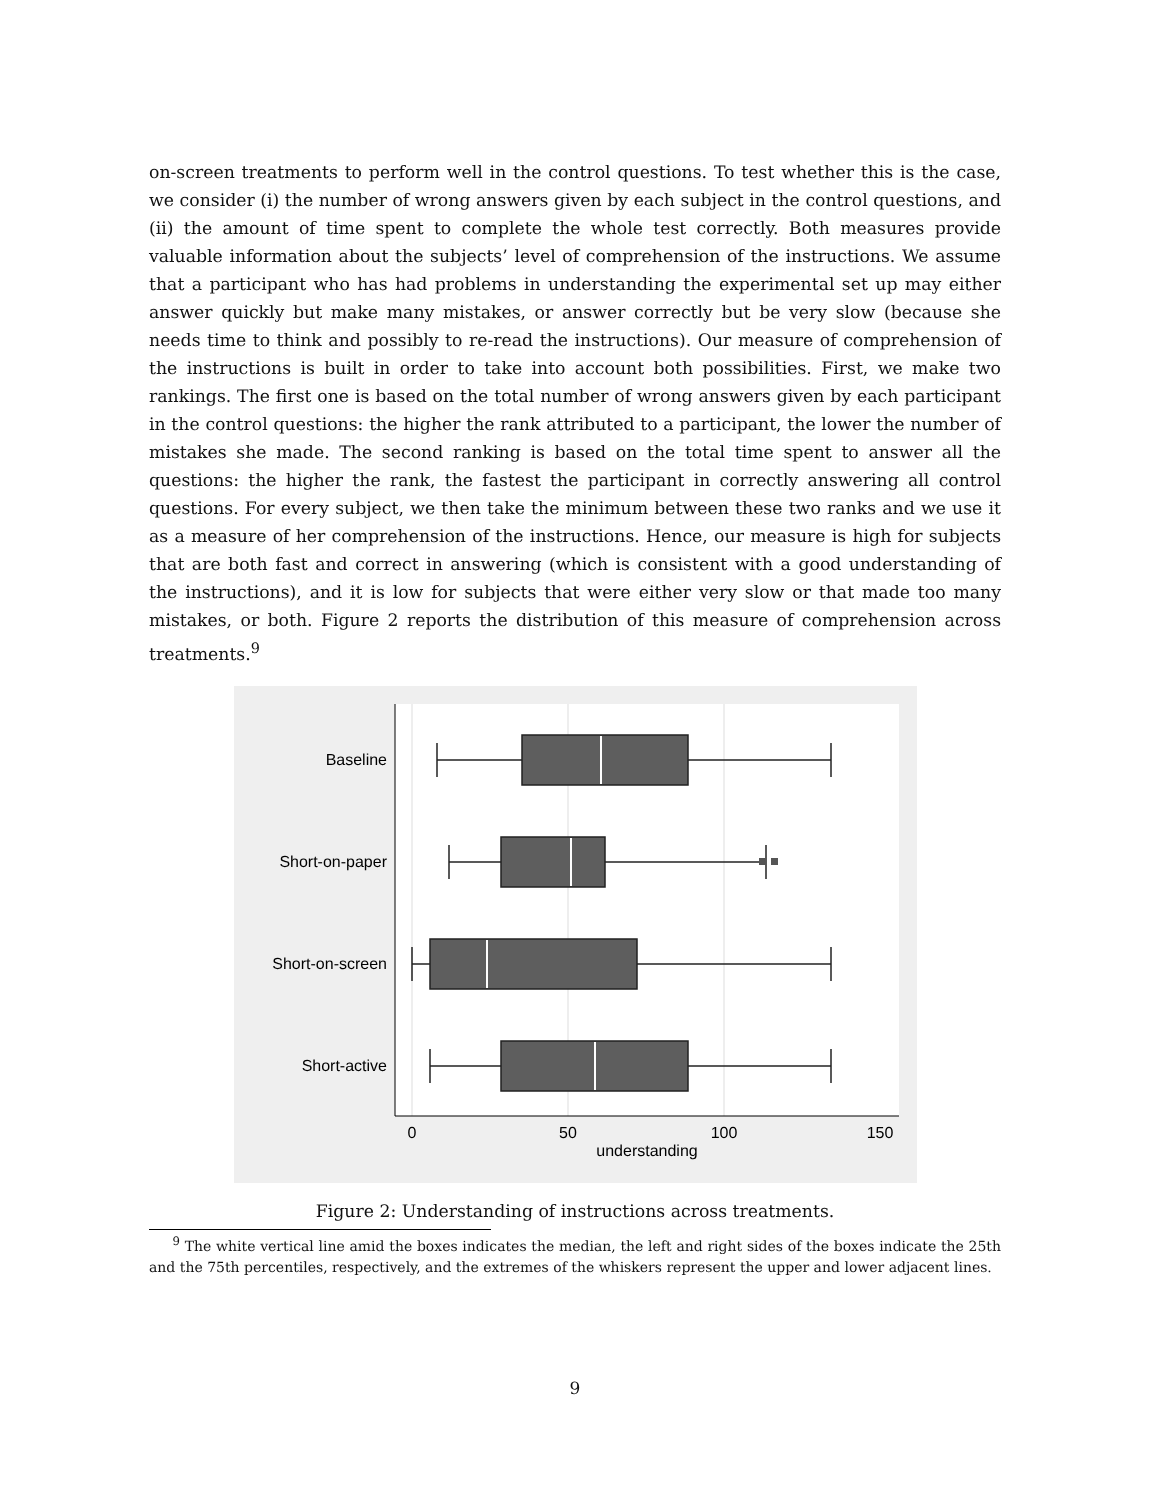on-screen treatments to perform well in the control questions. To test whether this is the case, we consider (i) the number of wrong answers given by each subject in the control questions, and (ii) the amount of time spent to complete the whole test correctly. Both measures provide valuable information about the subjects’ level of comprehension of the instructions. We assume that a participant who has had problems in understanding the experimental set up may either answer quickly but make many mistakes, or answer correctly but be very slow (because she needs time to think and possibly to re-read the instructions). Our measure of comprehension of the instructions is built in order to take into account both possibilities. First, we make two rankings. The first one is based on the total number of wrong answers given by each participant in the control questions: the higher the rank attributed to a participant, the lower the number of mistakes she made. The second ranking is based on the total time spent to answer all the questions: the higher the rank, the fastest the participant in correctly answering all control questions. For every subject, we then take the minimum between these two ranks and we use it as a measure of her comprehension of the instructions. Hence, our measure is high for subjects that are both fast and correct in answering (which is consistent with a good understanding of the instructions), and it is low for subjects that were either very slow or that made too many mistakes, or both. Figure 2 reports the distribution of this measure of comprehension across treatments.<sup>9</sup>
Baseline
Short-on-paper
Short-on-screen
Short-active
0
50
100
150
understanding
Figure 2: Understanding of instructions across treatments.
<sup>9</sup> The white vertical line amid the boxes indicates the median, the left and right sides of the boxes indicate the 25th and the 75th percentiles, respectively, and the extremes of the whiskers represent the upper and lower adjacent lines.
9